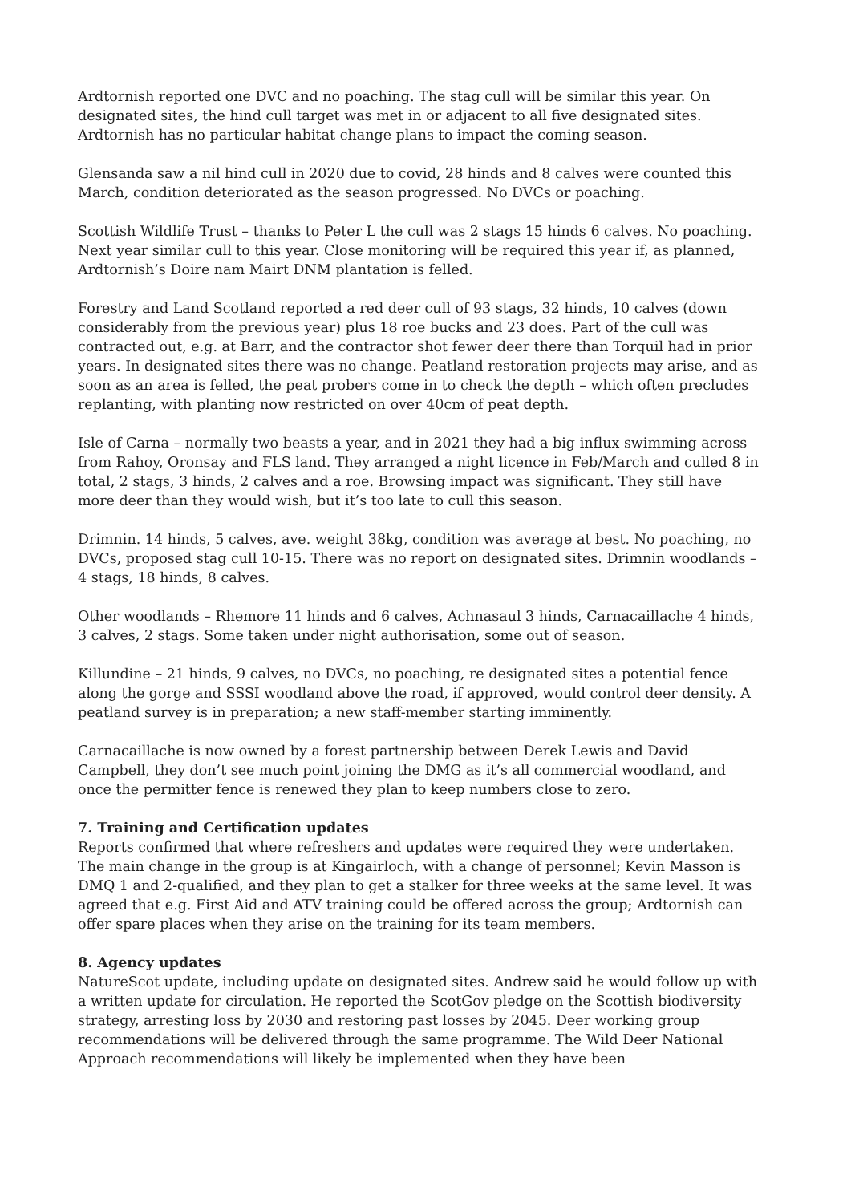Ardtornish reported one DVC and no poaching. The stag cull will be similar this year. On designated sites, the hind cull target was met in or adjacent to all five designated sites. Ardtornish has no particular habitat change plans to impact the coming season.
Glensanda saw a nil hind cull in 2020 due to covid, 28 hinds and 8 calves were counted this March, condition deteriorated as the season progressed. No DVCs or poaching.
Scottish Wildlife Trust – thanks to Peter L the cull was 2 stags 15 hinds 6 calves. No poaching. Next year similar cull to this year. Close monitoring will be required this year if, as planned, Ardtornish’s Doire nam Mairt DNM plantation is felled.
Forestry and Land Scotland reported a red deer cull of 93 stags, 32 hinds, 10 calves (down considerably from the previous year) plus 18 roe bucks and 23 does. Part of the cull was contracted out, e.g. at Barr, and the contractor shot fewer deer there than Torquil had in prior years. In designated sites there was no change. Peatland restoration projects may arise, and as soon as an area is felled, the peat probers come in to check the depth – which often precludes replanting, with planting now restricted on over 40cm of peat depth.
Isle of Carna – normally two beasts a year, and in 2021 they had a big influx swimming across from Rahoy, Oronsay and FLS land. They arranged a night licence in Feb/March and culled 8 in total, 2 stags, 3 hinds, 2 calves and a roe. Browsing impact was significant. They still have more deer than they would wish, but it’s too late to cull this season.
Drimnin. 14 hinds, 5 calves, ave. weight 38kg, condition was average at best. No poaching, no DVCs, proposed stag cull 10-15. There was no report on designated sites. Drimnin woodlands – 4 stags, 18 hinds, 8 calves.
Other woodlands – Rhemore 11 hinds and 6 calves, Achnasaul 3 hinds, Carnacaillache 4 hinds, 3 calves, 2 stags. Some taken under night authorisation, some out of season.
Killundine – 21 hinds, 9 calves, no DVCs, no poaching, re designated sites a potential fence along the gorge and SSSI woodland above the road, if approved, would control deer density. A peatland survey is in preparation; a new staff-member starting imminently.
Carnacaillache is now owned by a forest partnership between Derek Lewis and David Campbell, they don’t see much point joining the DMG as it’s all commercial woodland, and once the permitter fence is renewed they plan to keep numbers close to zero.
7. Training and Certification updates
Reports confirmed that where refreshers and updates were required they were undertaken. The main change in the group is at Kingairloch, with a change of personnel; Kevin Masson is DMQ 1 and 2-qualified, and they plan to get a stalker for three weeks at the same level. It was agreed that e.g. First Aid and ATV training could be offered across the group; Ardtornish can offer spare places when they arise on the training for its team members.
8. Agency updates
NatureScot update, including update on designated sites. Andrew said he would follow up with a written update for circulation. He reported the ScotGov pledge on the Scottish biodiversity strategy, arresting loss by 2030 and restoring past losses by 2045. Deer working group recommendations will be delivered through the same programme. The Wild Deer National Approach recommendations will likely be implemented when they have been